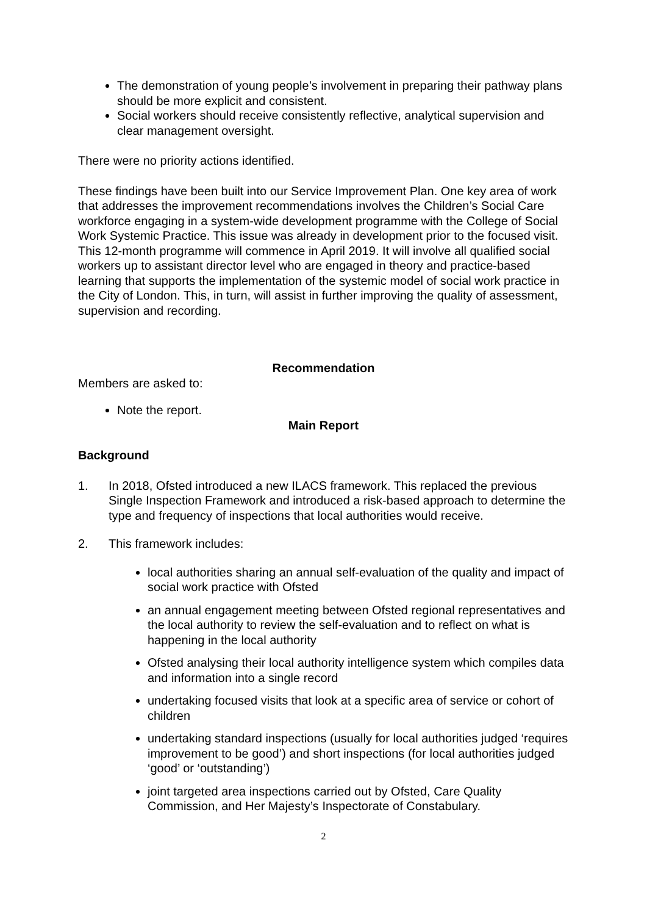The demonstration of young people’s involvement in preparing their pathway plans should be more explicit and consistent.
Social workers should receive consistently reflective, analytical supervision and clear management oversight.
There were no priority actions identified.
These findings have been built into our Service Improvement Plan. One key area of work that addresses the improvement recommendations involves the Children’s Social Care workforce engaging in a system-wide development programme with the College of Social Work Systemic Practice. This issue was already in development prior to the focused visit. This 12-month programme will commence in April 2019. It will involve all qualified social workers up to assistant director level who are engaged in theory and practice-based learning that supports the implementation of the systemic model of social work practice in the City of London. This, in turn, will assist in further improving the quality of assessment, supervision and recording.
Recommendation
Members are asked to:
Note the report.
Main Report
Background
1. In 2018, Ofsted introduced a new ILACS framework. This replaced the previous Single Inspection Framework and introduced a risk-based approach to determine the type and frequency of inspections that local authorities would receive.
2. This framework includes:
local authorities sharing an annual self-evaluation of the quality and impact of social work practice with Ofsted
an annual engagement meeting between Ofsted regional representatives and the local authority to review the self-evaluation and to reflect on what is happening in the local authority
Ofsted analysing their local authority intelligence system which compiles data and information into a single record
undertaking focused visits that look at a specific area of service or cohort of children
undertaking standard inspections (usually for local authorities judged ‘requires improvement to be good’) and short inspections (for local authorities judged ‘good’ or ‘outstanding’)
joint targeted area inspections carried out by Ofsted, Care Quality Commission, and Her Majesty’s Inspectorate of Constabulary.
2